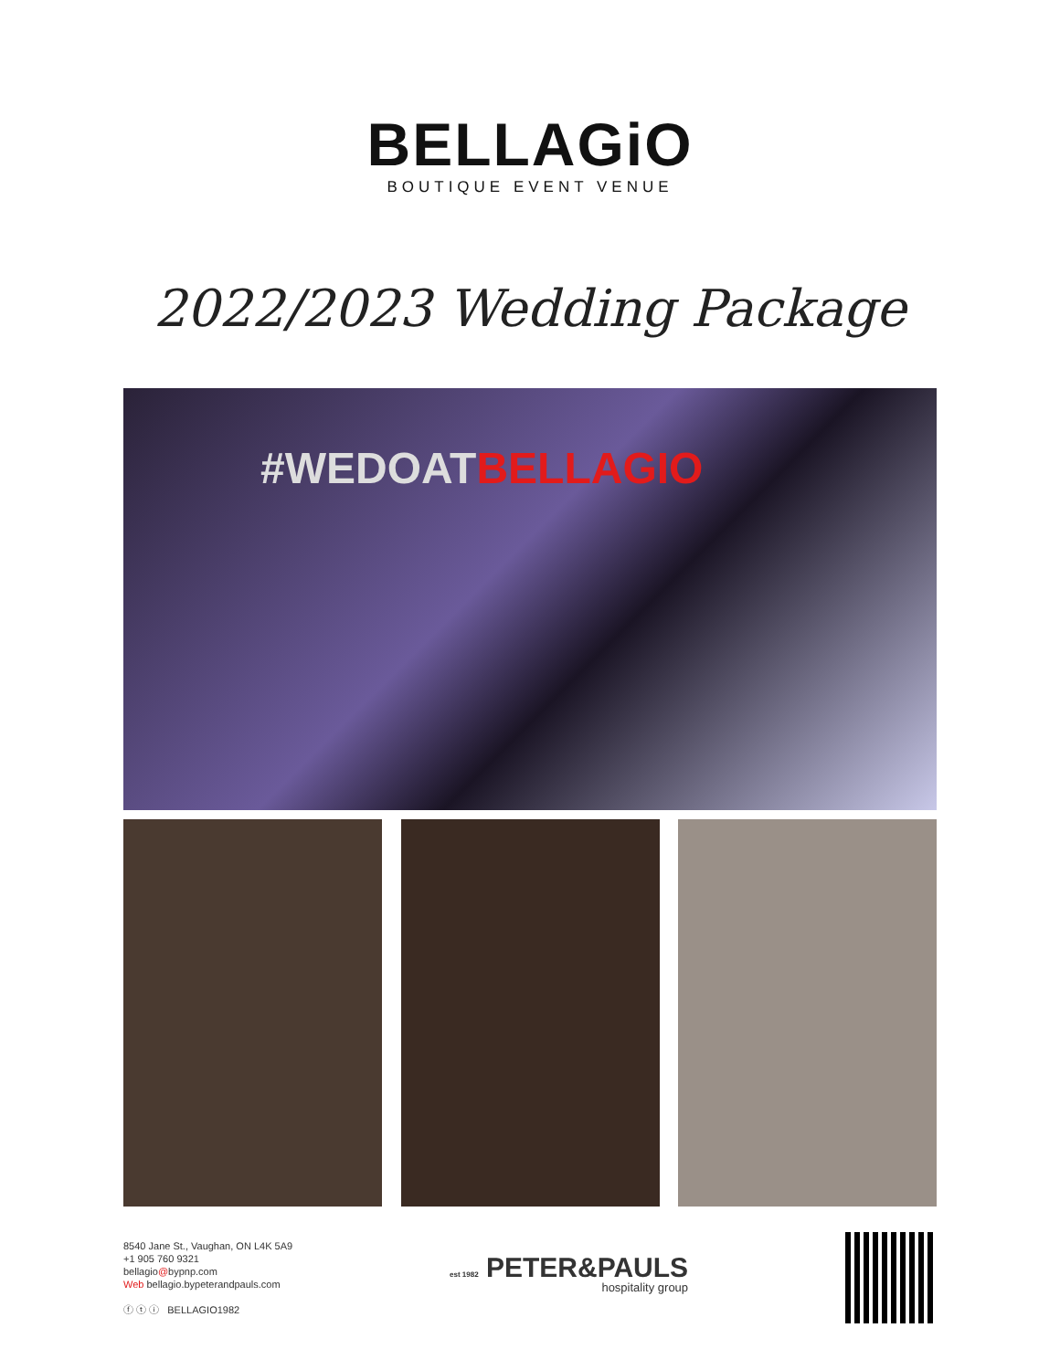BELLAGiO
BOUTIQUE EVENT VENUE
2022/2023 Wedding Package
#WEDOATBELLAGIO
8540 Jane St., Vaughan, ON L4K 5A9
+1 905 760 9321
bellagio@bypnp.com
Web bellagio.bypeterandpauls.com
ⓕ ⓣ ⓘ BELLAGIO1982
est 1982 PETER&PAULS
hospitality group